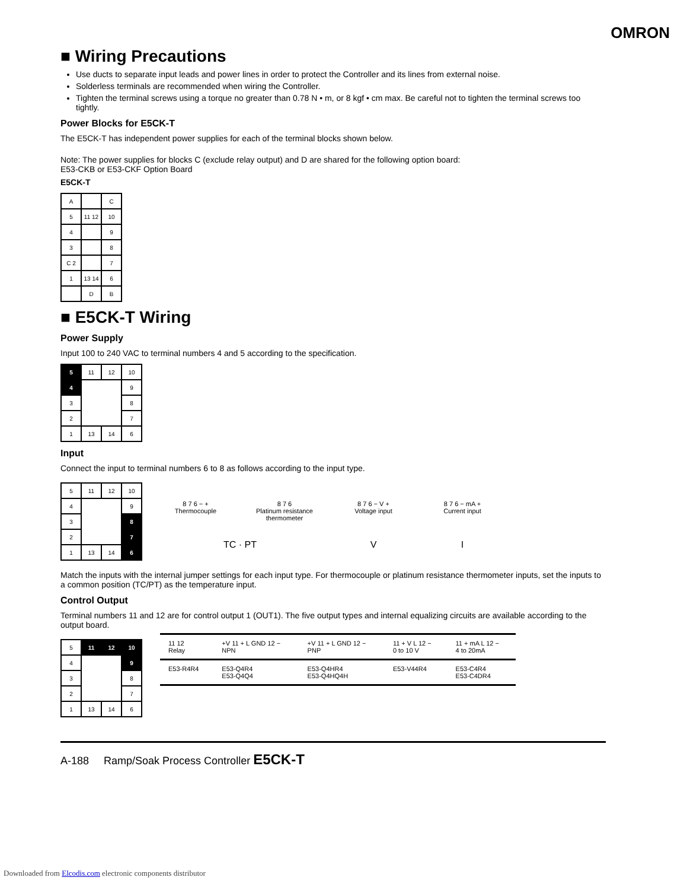OMRON
■ Wiring Precautions
Use ducts to separate input leads and power lines in order to protect the Controller and its lines from external noise.
Solderless terminals are recommended when wiring the Controller.
Tighten the terminal screws using a torque no greater than 0.78 N • m, or 8 kgf • cm max. Be careful not to tighten the terminal screws too tightly.
Power Blocks for E5CK-T
The E5CK-T has independent power supplies for each of the terminal blocks shown below.
Note: The power supplies for blocks C (exclude relay output) and D are shared for the following option board:
E53-CKB or E53-CKF Option Board
E5CK-T
| A | | C |
| 5 | 11 12 | 10 |
| 4 | | 9 |
| 3 | | 8 |
| C 2 | | 7 |
| 1 | 13 14 | 6 |
| | D | B |
■ E5CK-T Wiring
Power Supply
Input 100 to 240 VAC to terminal numbers 4 and 5 according to the specification.
| 5 | 11 | 12 | 10 |
| 4 | | | 9 |
| 3 | | | 8 |
| 2 | | | 7 |
| 1 | 13 | 14 | 6 |
Input
Connect the input to terminal numbers 6 to 8 as follows according to the input type.
| 5 | 11 | 12 | 10 |
| 4 | | | 9 |
| 3 | | | 8 |
| 2 | | | 7 |
| 1 | 13 | 14 | 6 |
8 7 6 − +
Thermocouple
8 7 6
Platinum resistance thermometer
8 7 6 − V +
Voltage input
8 7 6 − mA +
Current input
TC · PT V I
Match the inputs with the internal jumper settings for each input type. For thermocouple or platinum resistance thermometer inputs, set the inputs to a common position (TC/PT) as the temperature input.
Control Output
Terminal numbers 11 and 12 are for control output 1 (OUT1). The five output types and internal equalizing circuits are available according to the output board.
| 5 | 11 | 12 | 10 |
| 4 | | | 9 |
| 3 | | | 8 |
| 2 | | | 7 |
| 1 | 13 | 14 | 6 |
| 11 12 Relay | +V 11 + L GND 12 − NPN | +V 11 + L GND 12 − PNP | 11 + V L 12 − 0 to 10 V | 11 + mA L 12 − 4 to 20mA |
| E53-R4R4 | E53-Q4R4 E53-Q4Q4 | E53-Q4HR4 E53-Q4HQ4H | E53-V44R4 | E53-C4R4 E53-C4DR4 |
A-188 Ramp/Soak Process Controller E5CK-T
Downloaded from Elcodis.com electronic components distributor